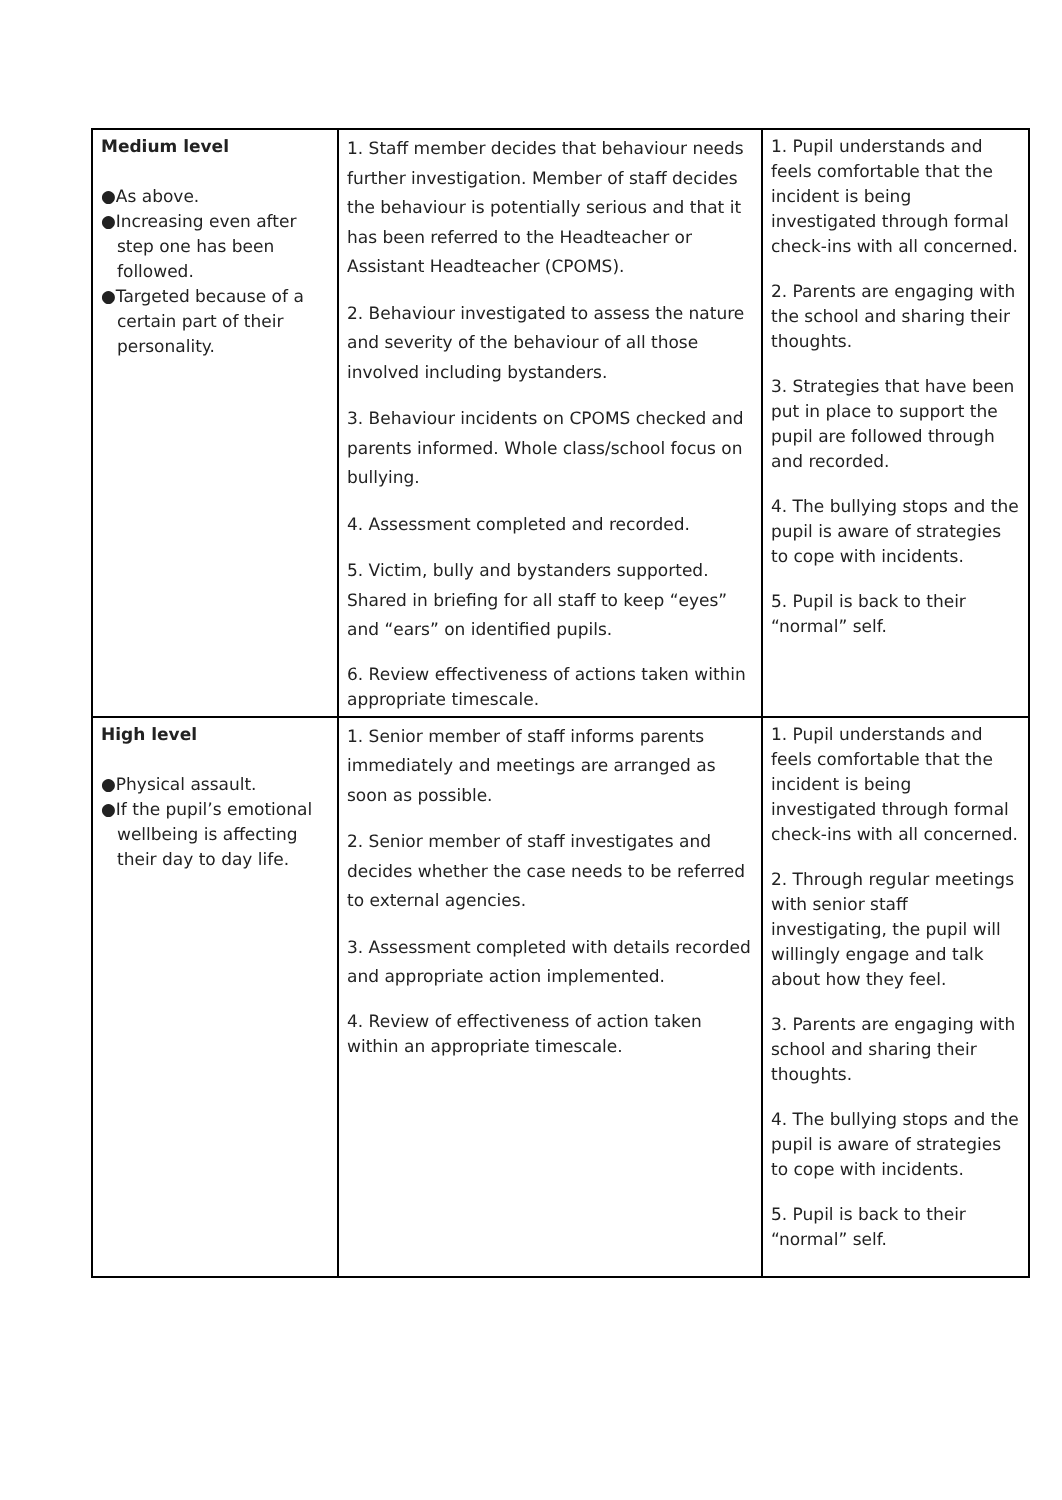| Medium level ●As above. ●Increasing even after step one has been followed. ●Targeted because of a certain part of their personality. | 1. Staff member decides that behaviour needs further investigation. Member of staff decides the behaviour is potentially serious and that it has been referred to the Headteacher or Assistant Headteacher (CPOMS). 2. Behaviour investigated to assess the nature and severity of the behaviour of all those involved including bystanders. 3. Behaviour incidents on CPOMS checked and parents informed. Whole class/school focus on bullying. 4. Assessment completed and recorded. 5. Victim, bully and bystanders supported. Shared in briefing for all staff to keep “eyes” and “ears” on identified pupils. 6. Review effectiveness of actions taken within appropriate timescale. | 1. Pupil understands and feels comfortable that the incident is being investigated through formal check-ins with all concerned. 2. Parents are engaging with the school and sharing their thoughts. 3. Strategies that have been put in place to support the pupil are followed through and recorded. 4. The bullying stops and the pupil is aware of strategies to cope with incidents. 5. Pupil is back to their “normal” self. |
| High level ●Physical assault. ●If the pupil’s emotional wellbeing is affecting their day to day life. | 1. Senior member of staff informs parents immediately and meetings are arranged as soon as possible. 2. Senior member of staff investigates and decides whether the case needs to be referred to external agencies. 3. Assessment completed with details recorded and appropriate action implemented. 4. Review of effectiveness of action taken within an appropriate timescale. | 1. Pupil understands and feels comfortable that the incident is being investigated through formal check-ins with all concerned. 2. Through regular meetings with senior staff investigating, the pupil will willingly engage and talk about how they feel. 3. Parents are engaging with school and sharing their thoughts. 4. The bullying stops and the pupil is aware of strategies to cope with incidents. 5. Pupil is back to their “normal” self. |